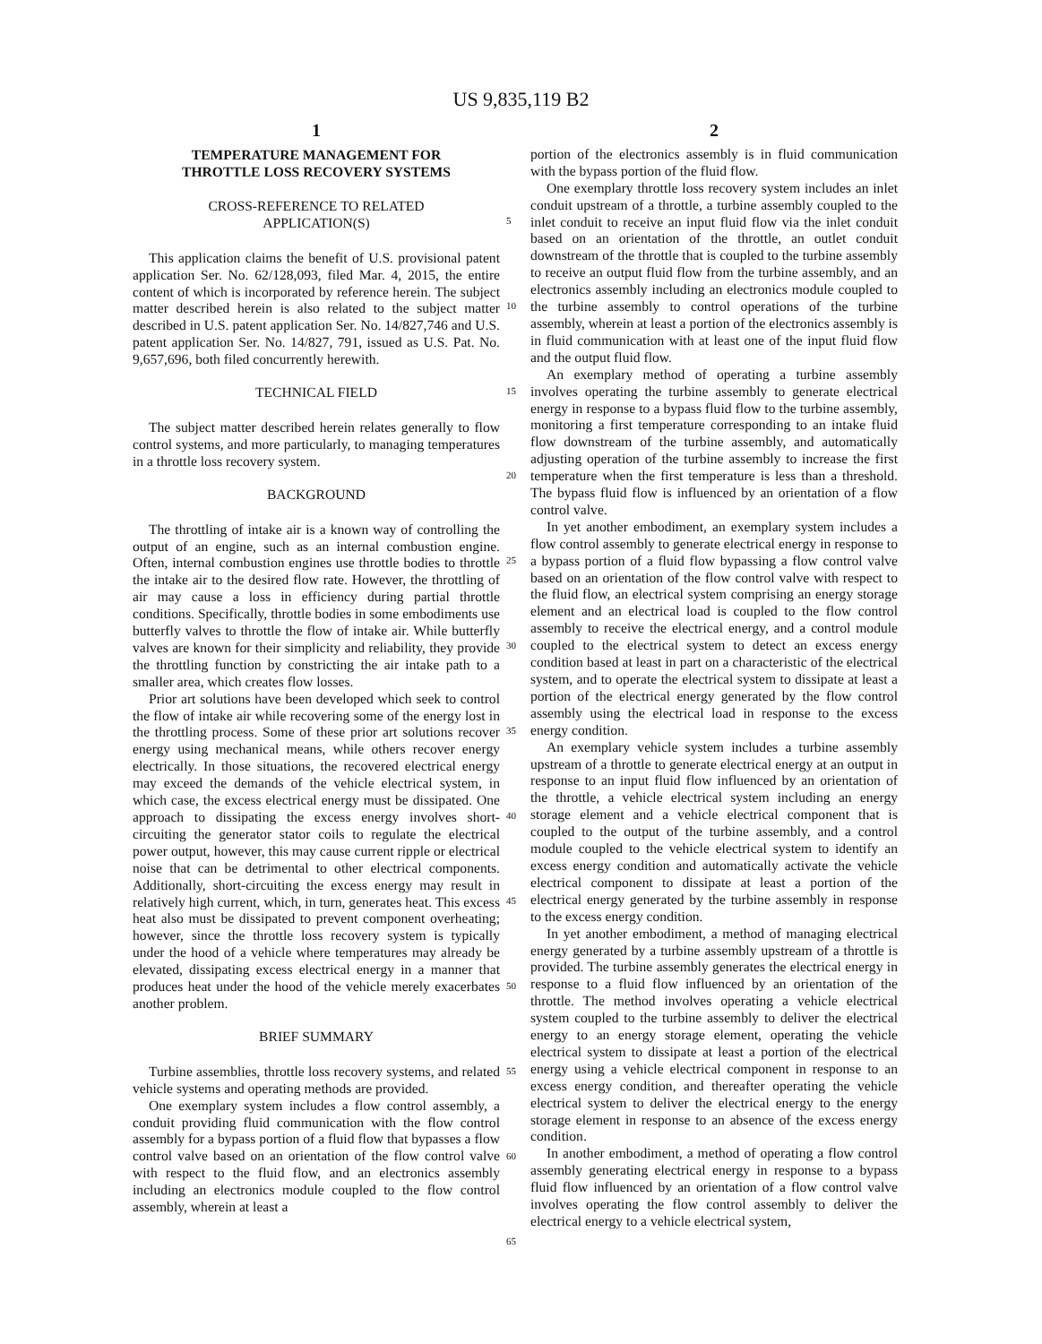US 9,835,119 B2
1
TEMPERATURE MANAGEMENT FOR
THROTTLE LOSS RECOVERY SYSTEMS
CROSS-REFERENCE TO RELATED
APPLICATION(S)
This application claims the benefit of U.S. provisional patent application Ser. No. 62/128,093, filed Mar. 4, 2015, the entire content of which is incorporated by reference herein. The subject matter described herein is also related to the subject matter described in U.S. patent application Ser. No. 14/827,746 and U.S. patent application Ser. No. 14/827, 791, issued as U.S. Pat. No. 9,657,696, both filed concurrently herewith.
TECHNICAL FIELD
The subject matter described herein relates generally to flow control systems, and more particularly, to managing temperatures in a throttle loss recovery system.
BACKGROUND
The throttling of intake air is a known way of controlling the output of an engine, such as an internal combustion engine. Often, internal combustion engines use throttle bodies to throttle the intake air to the desired flow rate. However, the throttling of air may cause a loss in efficiency during partial throttle conditions. Specifically, throttle bodies in some embodiments use butterfly valves to throttle the flow of intake air. While butterfly valves are known for their simplicity and reliability, they provide the throttling function by constricting the air intake path to a smaller area, which creates flow losses.
Prior art solutions have been developed which seek to control the flow of intake air while recovering some of the energy lost in the throttling process. Some of these prior art solutions recover energy using mechanical means, while others recover energy electrically. In those situations, the recovered electrical energy may exceed the demands of the vehicle electrical system, in which case, the excess electrical energy must be dissipated. One approach to dissipating the excess energy involves short-circuiting the generator stator coils to regulate the electrical power output, however, this may cause current ripple or electrical noise that can be detrimental to other electrical components. Additionally, short-circuiting the excess energy may result in relatively high current, which, in turn, generates heat. This excess heat also must be dissipated to prevent component overheating; however, since the throttle loss recovery system is typically under the hood of a vehicle where temperatures may already be elevated, dissipating excess electrical energy in a manner that produces heat under the hood of the vehicle merely exacerbates another problem.
BRIEF SUMMARY
Turbine assemblies, throttle loss recovery systems, and related vehicle systems and operating methods are provided.
One exemplary system includes a flow control assembly, a conduit providing fluid communication with the flow control assembly for a bypass portion of a fluid flow that bypasses a flow control valve based on an orientation of the flow control valve with respect to the fluid flow, and an electronics assembly including an electronics module coupled to the flow control assembly, wherein at least a
2
portion of the electronics assembly is in fluid communication with the bypass portion of the fluid flow.
One exemplary throttle loss recovery system includes an inlet conduit upstream of a throttle, a turbine assembly coupled to the inlet conduit to receive an input fluid flow via the inlet conduit based on an orientation of the throttle, an outlet conduit downstream of the throttle that is coupled to the turbine assembly to receive an output fluid flow from the turbine assembly, and an electronics assembly including an electronics module coupled to the turbine assembly to control operations of the turbine assembly, wherein at least a portion of the electronics assembly is in fluid communication with at least one of the input fluid flow and the output fluid flow.
An exemplary method of operating a turbine assembly involves operating the turbine assembly to generate electrical energy in response to a bypass fluid flow to the turbine assembly, monitoring a first temperature corresponding to an intake fluid flow downstream of the turbine assembly, and automatically adjusting operation of the turbine assembly to increase the first temperature when the first temperature is less than a threshold. The bypass fluid flow is influenced by an orientation of a flow control valve.
In yet another embodiment, an exemplary system includes a flow control assembly to generate electrical energy in response to a bypass portion of a fluid flow bypassing a flow control valve based on an orientation of the flow control valve with respect to the fluid flow, an electrical system comprising an energy storage element and an electrical load is coupled to the flow control assembly to receive the electrical energy, and a control module coupled to the electrical system to detect an excess energy condition based at least in part on a characteristic of the electrical system, and to operate the electrical system to dissipate at least a portion of the electrical energy generated by the flow control assembly using the electrical load in response to the excess energy condition.
An exemplary vehicle system includes a turbine assembly upstream of a throttle to generate electrical energy at an output in response to an input fluid flow influenced by an orientation of the throttle, a vehicle electrical system including an energy storage element and a vehicle electrical component that is coupled to the output of the turbine assembly, and a control module coupled to the vehicle electrical system to identify an excess energy condition and automatically activate the vehicle electrical component to dissipate at least a portion of the electrical energy generated by the turbine assembly in response to the excess energy condition.
In yet another embodiment, a method of managing electrical energy generated by a turbine assembly upstream of a throttle is provided. The turbine assembly generates the electrical energy in response to a fluid flow influenced by an orientation of the throttle. The method involves operating a vehicle electrical system coupled to the turbine assembly to deliver the electrical energy to an energy storage element, operating the vehicle electrical system to dissipate at least a portion of the electrical energy using a vehicle electrical component in response to an excess energy condition, and thereafter operating the vehicle electrical system to deliver the electrical energy to the energy storage element in response to an absence of the excess energy condition.
In another embodiment, a method of operating a flow control assembly generating electrical energy in response to a bypass fluid flow influenced by an orientation of a flow control valve involves operating the flow control assembly to deliver the electrical energy to a vehicle electrical system,
5
10
15
20
25
30
35
40
45
50
55
60
65